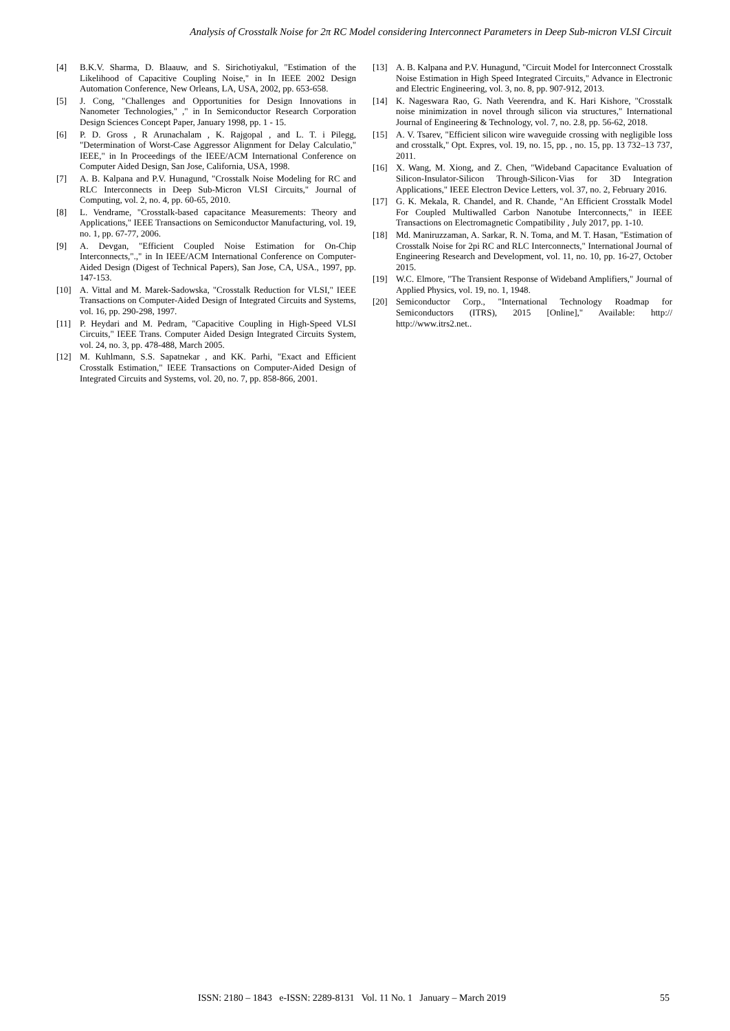Analysis of Crosstalk Noise for 2π RC Model considering Interconnect Parameters in Deep Sub-micron VLSI Circuit
[4] B.K.V. Sharma, D. Blaauw, and S. Sirichotiyakul, "Estimation of the Likelihood of Capacitive Coupling Noise," in In IEEE 2002 Design Automation Conference, New Orleans, LA, USA, 2002, pp. 653-658.
[5] J. Cong, "Challenges and Opportunities for Design Innovations in Nanometer Technologies," ," in In Semiconductor Research Corporation Design Sciences Concept Paper, January 1998, pp. 1 - 15.
[6] P. D. Gross , R Arunachalam , K. Rajgopal , and L. T. i Pilegg, "Determination of Worst-Case Aggressor Alignment for Delay Calculatio," IEEE," in In Proceedings of the IEEE/ACM International Conference on Computer Aided Design, San Jose, California, USA, 1998.
[7] A. B. Kalpana and P.V. Hunagund, "Crosstalk Noise Modeling for RC and RLC Interconnects in Deep Sub-Micron VLSI Circuits," Journal of Computing, vol. 2, no. 4, pp. 60-65, 2010.
[8] L. Vendrame, "Crosstalk-based capacitance Measurements: Theory and Applications," IEEE Transactions on Semiconductor Manufacturing, vol. 19, no. 1, pp. 67-77, 2006.
[9] A. Devgan, "Efficient Coupled Noise Estimation for On-Chip Interconnects,".," in In IEEE/ACM International Conference on Computer-Aided Design (Digest of Technical Papers), San Jose, CA, USA., 1997, pp. 147-153.
[10] A. Vittal and M. Marek-Sadowska, "Crosstalk Reduction for VLSI," IEEE Transactions on Computer-Aided Design of Integrated Circuits and Systems, vol. 16, pp. 290-298, 1997.
[11] P. Heydari and M. Pedram, "Capacitive Coupling in High-Speed VLSI Circuits," IEEE Trans. Computer Aided Design Integrated Circuits System, vol. 24, no. 3, pp. 478-488, March 2005.
[12] M. Kuhlmann, S.S. Sapatnekar , and KK. Parhi, "Exact and Efficient Crosstalk Estimation," IEEE Transactions on Computer-Aided Design of Integrated Circuits and Systems, vol. 20, no. 7, pp. 858-866, 2001.
[13] A. B. Kalpana and P.V. Hunagund, "Circuit Model for Interconnect Crosstalk Noise Estimation in High Speed Integrated Circuits," Advance in Electronic and Electric Engineering, vol. 3, no. 8, pp. 907-912, 2013.
[14] K. Nageswara Rao, G. Nath Veerendra, and K. Hari Kishore, "Crosstalk noise minimization in novel through silicon via structures," International Journal of Engineering & Technology, vol. 7, no. 2.8, pp. 56-62, 2018.
[15] A. V. Tsarev, "Efficient silicon wire waveguide crossing with negligible loss and crosstalk," Opt. Expres, vol. 19, no. 15, pp. , no. 15, pp. 13 732–13 737, 2011.
[16] X. Wang, M. Xiong, and Z. Chen, "Wideband Capacitance Evaluation of Silicon-Insulator-Silicon Through-Silicon-Vias for 3D Integration Applications," IEEE Electron Device Letters, vol. 37, no. 2, February 2016.
[17] G. K. Mekala, R. Chandel, and R. Chande, "An Efficient Crosstalk Model For Coupled Multiwalled Carbon Nanotube Interconnects," in IEEE Transactions on Electromagnetic Compatibility , July 2017, pp. 1-10.
[18] Md. Maniruzzaman, A. Sarkar, R. N. Toma, and M. T. Hasan, "Estimation of Crosstalk Noise for 2pi RC and RLC Interconnects," International Journal of Engineering Research and Development, vol. 11, no. 10, pp. 16-27, October 2015.
[19] W.C. Elmore, "The Transient Response of Wideband Amplifiers," Journal of Applied Physics, vol. 19, no. 1, 1948.
[20] Semiconductor Corp., "International Technology Roadmap for Semiconductors (ITRS), 2015 [Online]," Available: http:// http://www.itrs2.net..
ISSN: 2180 – 1843 e-ISSN: 2289-8131 Vol. 11 No. 1 January – March 2019 55